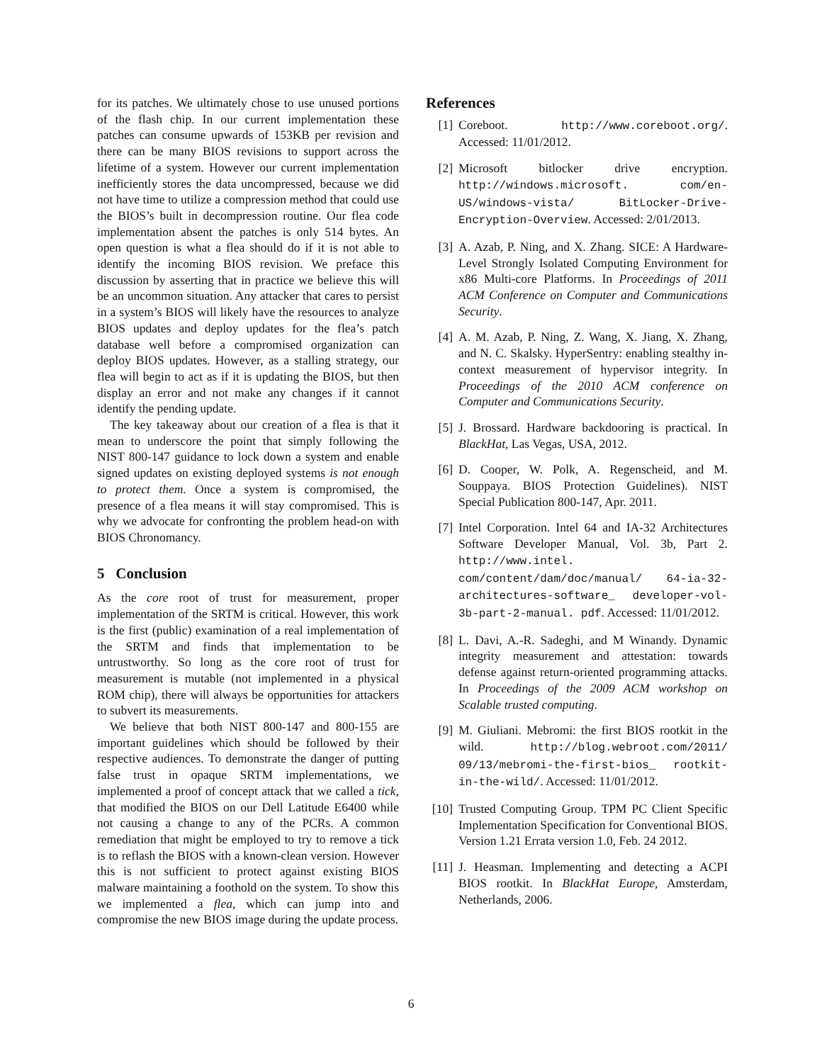for its patches. We ultimately chose to use unused portions of the flash chip. In our current implementation these patches can consume upwards of 153KB per revision and there can be many BIOS revisions to support across the lifetime of a system. However our current implementation inefficiently stores the data uncompressed, because we did not have time to utilize a compression method that could use the BIOS’s built in decompression routine. Our flea code implementation absent the patches is only 514 bytes. An open question is what a flea should do if it is not able to identify the incoming BIOS revision. We preface this discussion by asserting that in practice we believe this will be an uncommon situation. Any attacker that cares to persist in a system’s BIOS will likely have the resources to analyze BIOS updates and deploy updates for the flea’s patch database well before a compromised organization can deploy BIOS updates. However, as a stalling strategy, our flea will begin to act as if it is updating the BIOS, but then display an error and not make any changes if it cannot identify the pending update.
The key takeaway about our creation of a flea is that it mean to underscore the point that simply following the NIST 800-147 guidance to lock down a system and enable signed updates on existing deployed systems is not enough to protect them. Once a system is compromised, the presence of a flea means it will stay compromised. This is why we advocate for confronting the problem head-on with BIOS Chronomancy.
5 Conclusion
As the core root of trust for measurement, proper implementation of the SRTM is critical. However, this work is the first (public) examination of a real implementation of the SRTM and finds that implementation to be untrustworthy. So long as the core root of trust for measurement is mutable (not implemented in a physical ROM chip), there will always be opportunities for attackers to subvert its measurements.
We believe that both NIST 800-147 and 800-155 are important guidelines which should be followed by their respective audiences. To demonstrate the danger of putting false trust in opaque SRTM implementations, we implemented a proof of concept attack that we called a tick, that modified the BIOS on our Dell Latitude E6400 while not causing a change to any of the PCRs. A common remediation that might be employed to try to remove a tick is to reflash the BIOS with a known-clean version. However this is not sufficient to protect against existing BIOS malware maintaining a foothold on the system. To show this we implemented a flea, which can jump into and compromise the new BIOS image during the update process.
References
[1] Coreboot. http://www.coreboot.org/. Accessed: 11/01/2012.
[2] Microsoft bitlocker drive encryption. http://windows.microsoft. com/en-US/windows-vista/ BitLocker-Drive-Encryption-Overview. Accessed: 2/01/2013.
[3] A. Azab, P. Ning, and X. Zhang. SICE: A Hardware-Level Strongly Isolated Computing Environment for x86 Multi-core Platforms. In Proceedings of 2011 ACM Conference on Computer and Communications Security.
[4] A. M. Azab, P. Ning, Z. Wang, X. Jiang, X. Zhang, and N. C. Skalsky. HyperSentry: enabling stealthy in-context measurement of hypervisor integrity. In Proceedings of the 2010 ACM conference on Computer and Communications Security.
[5] J. Brossard. Hardware backdooring is practical. In BlackHat, Las Vegas, USA, 2012.
[6] D. Cooper, W. Polk, A. Regenscheid, and M. Souppaya. BIOS Protection Guidelines). NIST Special Publication 800-147, Apr. 2011.
[7] Intel Corporation. Intel 64 and IA-32 Architectures Software Developer Manual, Vol. 3b, Part 2. http://www.intel. com/content/dam/doc/manual/ 64-ia-32-architectures-software_ developer-vol-3b-part-2-manual. pdf. Accessed: 11/01/2012.
[8] L. Davi, A.-R. Sadeghi, and M Winandy. Dynamic integrity measurement and attestation: towards defense against return-oriented programming attacks. In Proceedings of the 2009 ACM workshop on Scalable trusted computing.
[9] M. Giuliani. Mebromi: the first BIOS rootkit in the wild. http://blog.webroot.com/2011/ 09/13/mebromi-the-first-bios_ rootkit-in-the-wild/. Accessed: 11/01/2012.
[10] Trusted Computing Group. TPM PC Client Specific Implementation Specification for Conventional BIOS. Version 1.21 Errata version 1.0, Feb. 24 2012.
[11] J. Heasman. Implementing and detecting a ACPI BIOS rootkit. In BlackHat Europe, Amsterdam, Netherlands, 2006.
6